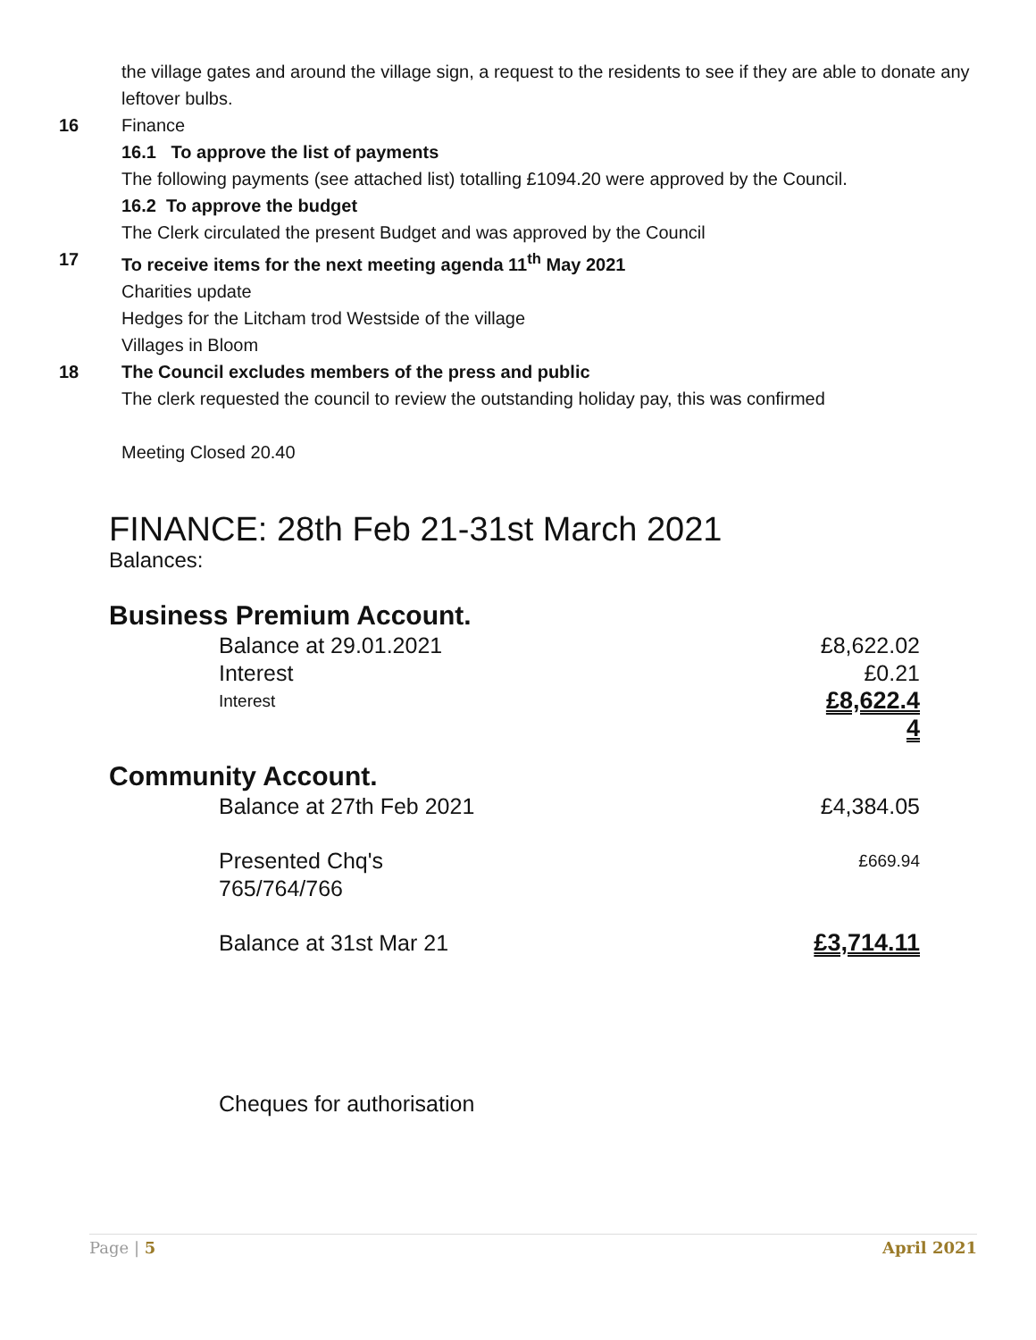the village gates and around the village sign, a request to the residents to see if they are able to donate any leftover bulbs.
16 Finance
16.1 To approve the list of payments
The following payments (see attached list) totalling £1094.20 were approved by the Council.
16.2 To approve the budget
The Clerk circulated the present Budget and was approved by the Council
17 To receive items for the next meeting agenda 11<sup>th</sup> May 2021
Charities update
Hedges for the Litcham trod Westside of the village
Villages in Bloom
18 The Council excludes members of the press and public
The clerk requested the council to review the outstanding holiday pay, this was confirmed
Meeting Closed 20.40
FINANCE: 28th Feb 21-31st March 2021
Balances:
Business Premium Account.
| Balance at 29.01.2021 | £8,622.02 |
| Interest | £0.21 |
| Interest | £8,622.44 |
Community Account.
| Balance at 27th Feb 2021 | £4,384.05 |
| Presented Chq's 765/764/766 | £669.94 |
| Balance at 31st Mar 21 | £3,714.11 |
Cheques for authorisation
Page | 5 April 2021